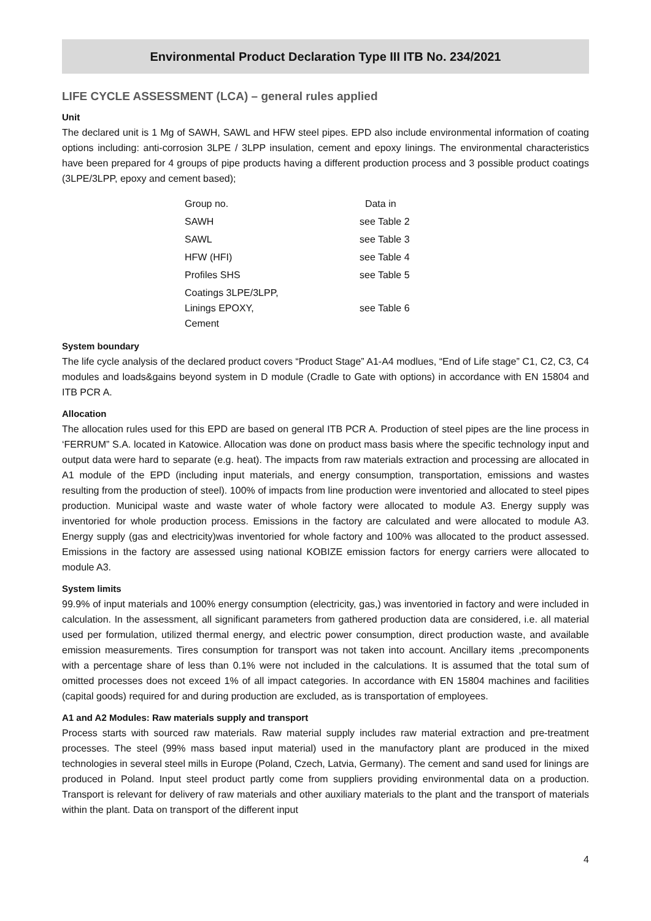Environmental Product Declaration Type III ITB No. 234/2021
LIFE CYCLE ASSESSMENT (LCA) – general rules applied
Unit
The declared unit is 1 Mg of SAWH, SAWL and HFW steel pipes. EPD also include environmental information of coating options including: anti-corrosion 3LPE / 3LPP insulation, cement and epoxy linings. The environmental characteristics have been prepared for 4 groups of pipe products having a different production process and 3 possible product coatings (3LPE/3LPP, epoxy and cement based);
| Group no. | Data in |
| SAWH | see Table 2 |
| SAWL | see Table 3 |
| HFW (HFI) | see Table 4 |
| Profiles SHS | see Table 5 |
| Coatings 3LPE/3LPP, Linings EPOXY, Cement | see Table 6 |
System boundary
The life cycle analysis of the declared product covers “Product Stage” A1-A4 modlues, “End of Life stage” C1, C2, C3, C4 modules and loads&gains beyond system in D module (Cradle to Gate with options) in accordance with EN 15804 and ITB PCR A.
Allocation
The allocation rules used for this EPD are based on general ITB PCR A. Production of steel pipes are the line process in ‘FERRUM” S.A. located in Katowice. Allocation was done on product mass basis where the specific technology input and output data were hard to separate (e.g. heat). The impacts from raw materials extraction and processing are allocated in A1 module of the EPD (including input materials, and energy consumption, transportation, emissions and wastes resulting from the production of steel). 100% of impacts from line production were inventoried and allocated to steel pipes production. Municipal waste and waste water of whole factory were allocated to module A3. Energy supply was inventoried for whole production process. Emissions in the factory are calculated and were allocated to module A3. Energy supply (gas and electricity)was inventoried for whole factory and 100% was allocated to the product assessed. Emissions in the factory are assessed using national KOBIZE emission factors for energy carriers were allocated to module A3.
System limits
99.9% of input materials and 100% energy consumption (electricity, gas,) was inventoried in factory and were included in calculation. In the assessment, all significant parameters from gathered production data are considered, i.e. all material used per formulation, utilized thermal energy, and electric power consumption, direct production waste, and available emission measurements. Tires consumption for transport was not taken into account. Ancillary items ,precomponents with a percentage share of less than 0.1% were not included in the calculations. It is assumed that the total sum of omitted processes does not exceed 1% of all impact categories. In accordance with EN 15804 machines and facilities (capital goods) required for and during production are excluded, as is transportation of employees.
A1 and A2 Modules: Raw materials supply and transport
Process starts with sourced raw materials. Raw material supply includes raw material extraction and pre-treatment processes. The steel (99% mass based input material) used in the manufactory plant are produced in the mixed technologies in several steel mills in Europe (Poland, Czech, Latvia, Germany). The cement and sand used for linings are produced in Poland. Input steel product partly come from suppliers providing environmental data on a production. Transport is relevant for delivery of raw materials and other auxiliary materials to the plant and the transport of materials within the plant. Data on transport of the different input
4